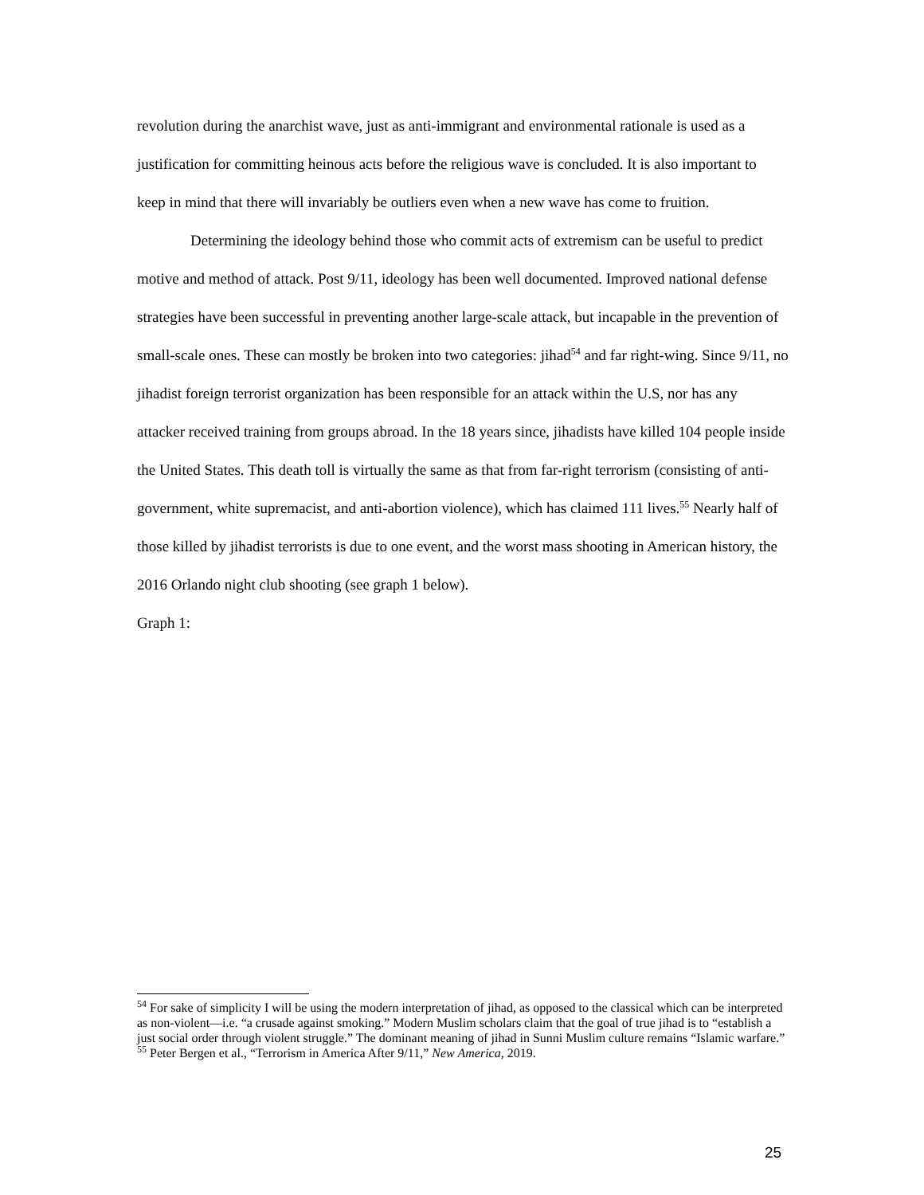revolution during the anarchist wave, just as anti-immigrant and environmental rationale is used as a justification for committing heinous acts before the religious wave is concluded. It is also important to keep in mind that there will invariably be outliers even when a new wave has come to fruition.
Determining the ideology behind those who commit acts of extremism can be useful to predict motive and method of attack. Post 9/11, ideology has been well documented. Improved national defense strategies have been successful in preventing another large-scale attack, but incapable in the prevention of small-scale ones. These can mostly be broken into two categories: jihad<sup>54</sup> and far right-wing. Since 9/11, no jihadist foreign terrorist organization has been responsible for an attack within the U.S, nor has any attacker received training from groups abroad. In the 18 years since, jihadists have killed 104 people inside the United States. This death toll is virtually the same as that from far-right terrorism (consisting of anti-government, white supremacist, and anti-abortion violence), which has claimed 111 lives.<sup>55</sup> Nearly half of those killed by jihadist terrorists is due to one event, and the worst mass shooting in American history, the 2016 Orlando night club shooting (see graph 1 below).
Graph 1:
<sup>54</sup> For sake of simplicity I will be using the modern interpretation of jihad, as opposed to the classical which can be interpreted as non-violent—i.e. “a crusade against smoking.” Modern Muslim scholars claim that the goal of true jihad is to “establish a just social order through violent struggle.” The dominant meaning of jihad in Sunni Muslim culture remains “Islamic warfare.”
<sup>55</sup> Peter Bergen et al., “Terrorism in America After 9/11,” New America, 2019.
25